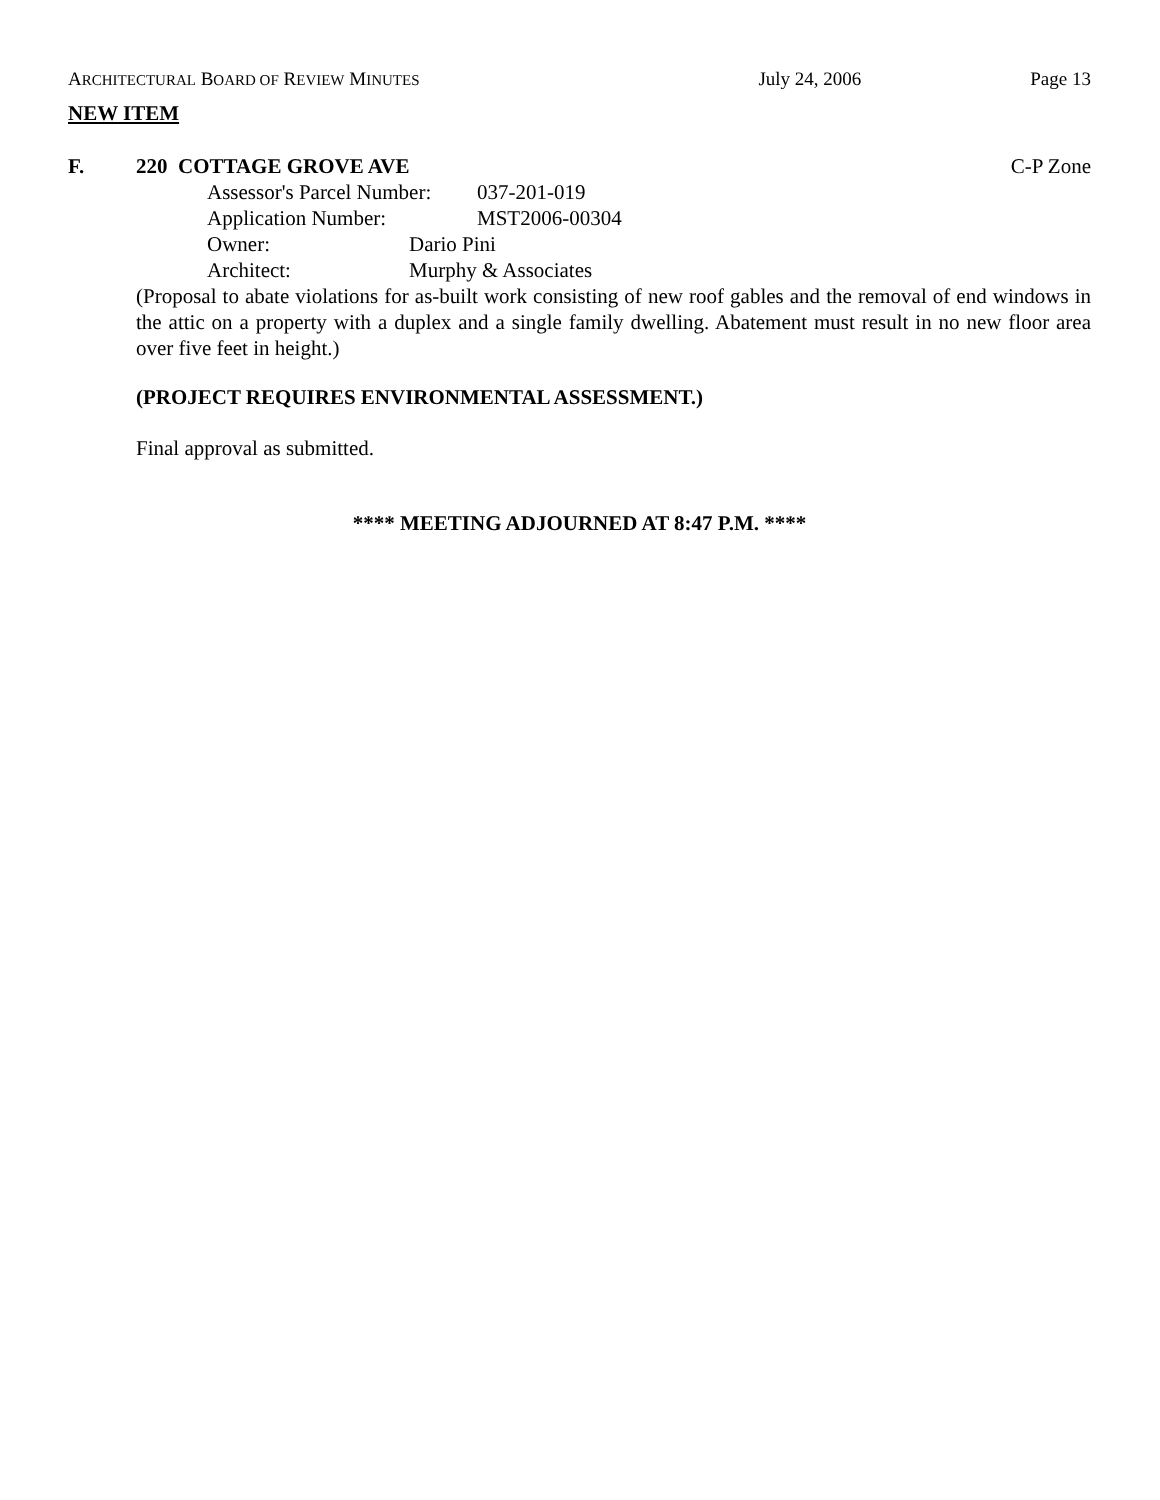ARCHITECTURAL BOARD OF REVIEW MINUTES July 24, 2006 Page 13
NEW ITEM
F. 220 COTTAGE GROVE AVE C-P Zone
Assessor's Parcel Number: 037-201-019
Application Number: MST2006-00304
Owner: Dario Pini
Architect: Murphy & Associates
(Proposal to abate violations for as-built work consisting of new roof gables and the removal of end windows in the attic on a property with a duplex and a single family dwelling. Abatement must result in no new floor area over five feet in height.)
(PROJECT REQUIRES ENVIRONMENTAL ASSESSMENT.)
Final approval as submitted.
**** MEETING ADJOURNED AT 8:47 P.M. ****